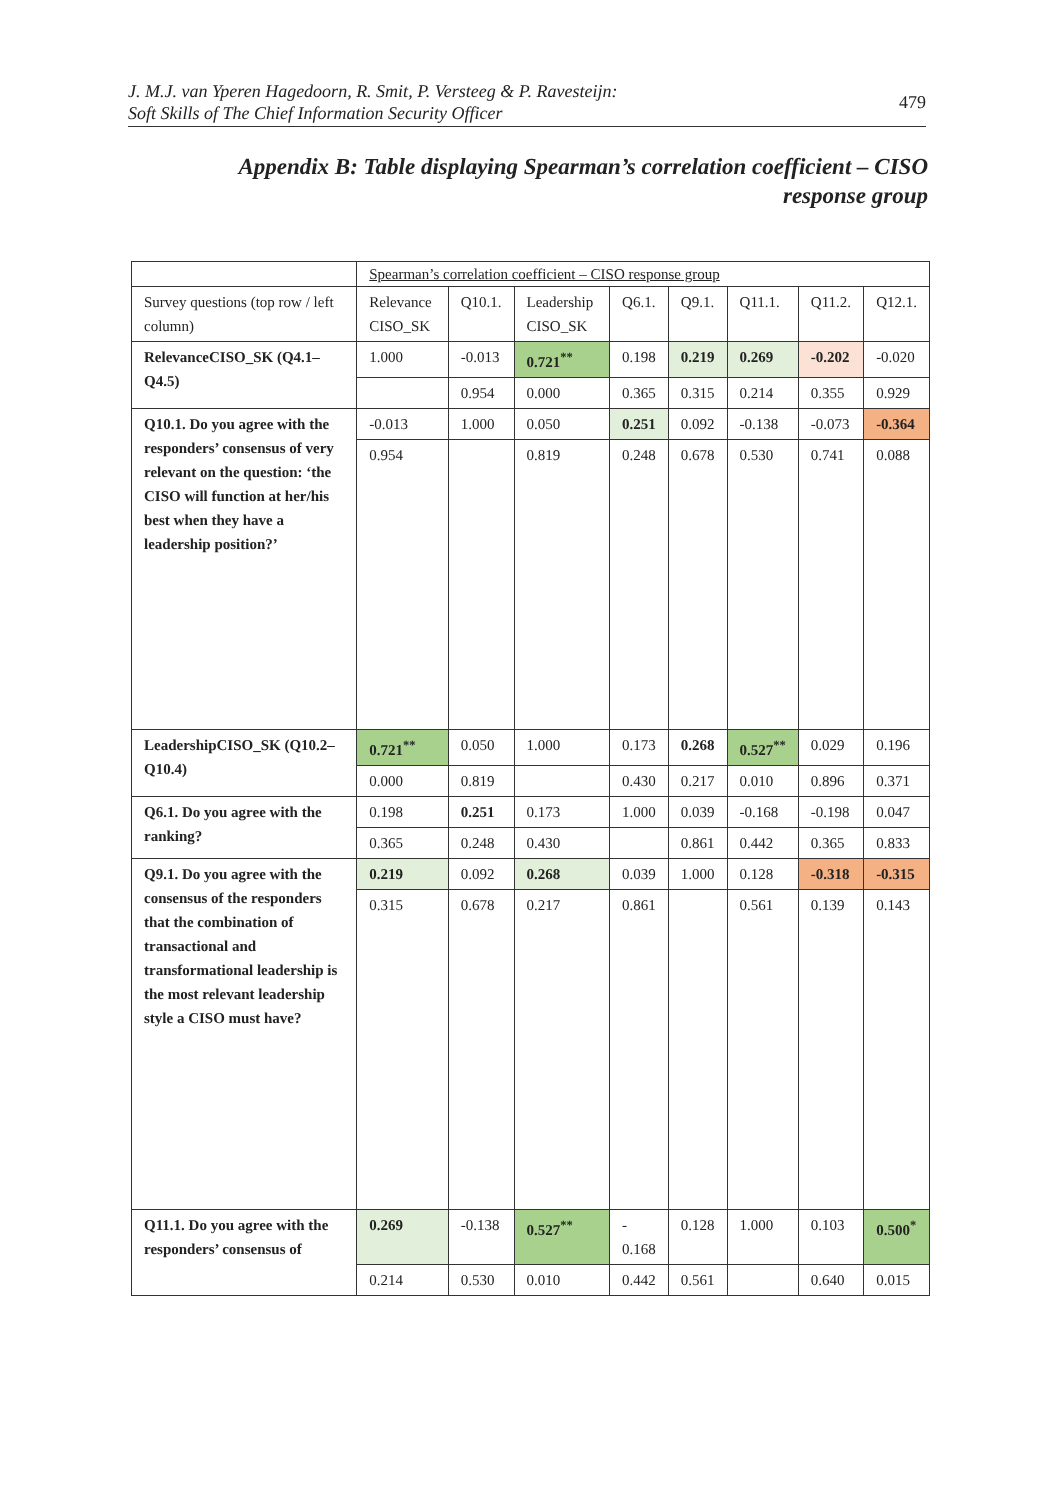J. M.J. van Yperen Hagedoorn, R. Smit, P. Versteeg & P. Ravesteijn:
Soft Skills of The Chief Information Security Officer
479
Appendix B: Table displaying Spearman’s correlation coefficient – CISO response group
| | Spearman’s correlation coefficient – CISO response group | | | | | | | |
| --- | --- | --- | --- | --- | --- | --- | --- | --- |
| Survey questions (top row / left column) | Relevance CISO_SK | Q10.1. | Leadership CISO_SK | Q6.1. | Q9.1. | Q11.1. | Q11.2. | Q12.1. |
| RelevanceCISO_SK (Q4.1–Q4.5) | 1.000 | -0.013 | 0.721<sup>**</sup> | 0.198 | 0.219 | 0.269 | -0.202 | -0.020 |
| | | 0.954 | 0.000 | 0.365 | 0.315 | 0.214 | 0.355 | 0.929 |
| Q10.1. Do you agree with the responders’ consensus of very relevant on the question: ‘the CISO will function at her/his best when they have a leadership position?’ | -0.013 | 1.000 | 0.050 | 0.251 | 0.092 | -0.138 | -0.073 | -0.364 |
| | 0.954 | | 0.819 | 0.248 | 0.678 | 0.530 | 0.741 | 0.088 |
| LeadershipCISO_SK (Q10.2–Q10.4) | 0.721<sup>**</sup> | 0.050 | 1.000 | 0.173 | 0.268 | 0.527<sup>**</sup> | 0.029 | 0.196 |
| | 0.000 | 0.819 | | 0.430 | 0.217 | 0.010 | 0.896 | 0.371 |
| Q6.1. Do you agree with the ranking? | 0.198 | 0.251 | 0.173 | 1.000 | 0.039 | -0.168 | -0.198 | 0.047 |
| | 0.365 | 0.248 | 0.430 | | 0.861 | 0.442 | 0.365 | 0.833 |
| Q9.1. Do you agree with the consensus of the responders that the combination of transactional and transformational leadership is the most relevant leadership style a CISO must have? | 0.219 | 0.092 | 0.268 | 0.039 | 1.000 | 0.128 | -0.318 | -0.315 |
| | 0.315 | 0.678 | 0.217 | 0.861 | | 0.561 | 0.139 | 0.143 |
| Q11.1. Do you agree with the responders’ consensus of | 0.269 | -0.138 | 0.527<sup>**</sup> | - 0.168 | 0.128 | 1.000 | 0.103 | 0.500<sup>*</sup> |
| | 0.214 | 0.530 | 0.010 | 0.442 | 0.561 | | 0.640 | 0.015 |